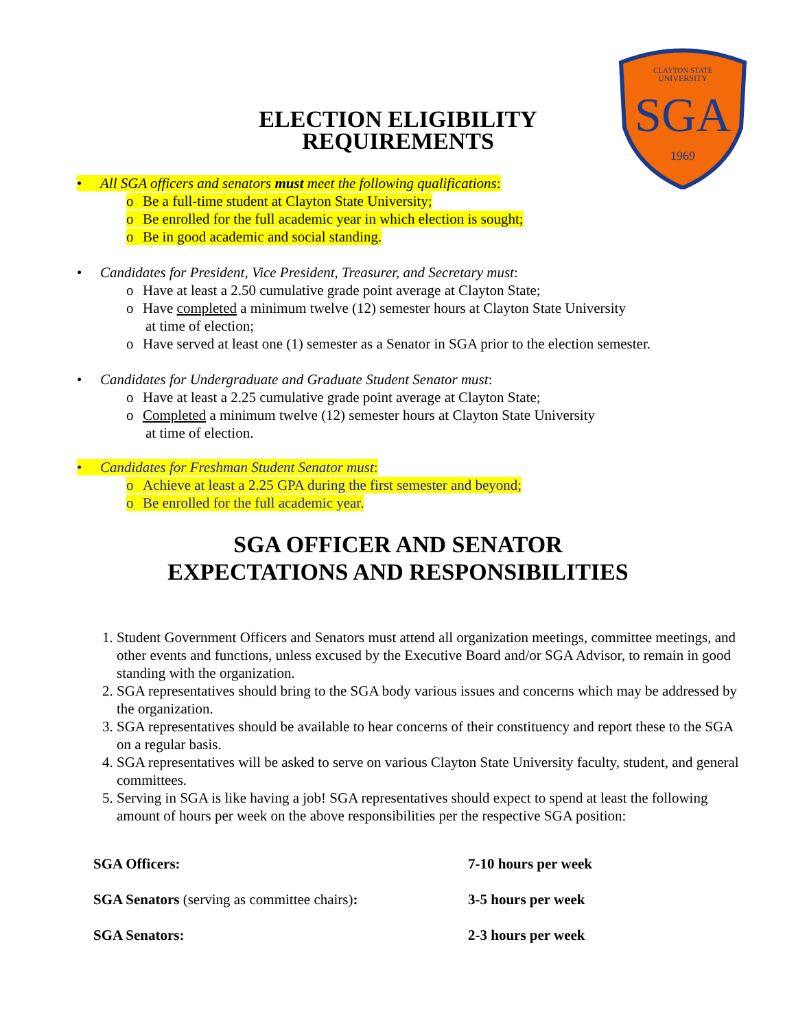CLAYTON STATE
UNIVERSITY
SGA
1969
ELECTION ELIGIBILITY
REQUIREMENTS
• All SGA officers and senators must meet the following qualifications:
o Be a full-time student at Clayton State University;
o Be enrolled for the full academic year in which election is sought;
o Be in good academic and social standing.
• Candidates for President, Vice President, Treasurer, and Secretary must:
o Have at least a 2.50 cumulative grade point average at Clayton State;
o Have completed a minimum twelve (12) semester hours at Clayton State University
at time of election;
o Have served at least one (1) semester as a Senator in SGA prior to the election semester.
• Candidates for Undergraduate and Graduate Student Senator must:
o Have at least a 2.25 cumulative grade point average at Clayton State;
o Completed a minimum twelve (12) semester hours at Clayton State University
at time of election.
• Candidates for Freshman Student Senator must:
o Achieve at least a 2.25 GPA during the first semester and beyond;
o Be enrolled for the full academic year.
SGA OFFICER AND SENATOR
EXPECTATIONS AND RESPONSIBILITIES
1. Student Government Officers and Senators must attend all organization meetings, committee meetings, and other events and functions, unless excused by the Executive Board and/or SGA Advisor, to remain in good standing with the organization.
2. SGA representatives should bring to the SGA body various issues and concerns which may be addressed by the organization.
3. SGA representatives should be available to hear concerns of their constituency and report these to the SGA on a regular basis.
4. SGA representatives will be asked to serve on various Clayton State University faculty, student, and general committees.
5. Serving in SGA is like having a job! SGA representatives should expect to spend at least the following amount of hours per week on the above responsibilities per the respective SGA position:
SGA Officers: 7-10 hours per week
SGA Senators (serving as committee chairs): 3-5 hours per week
SGA Senators: 2-3 hours per week